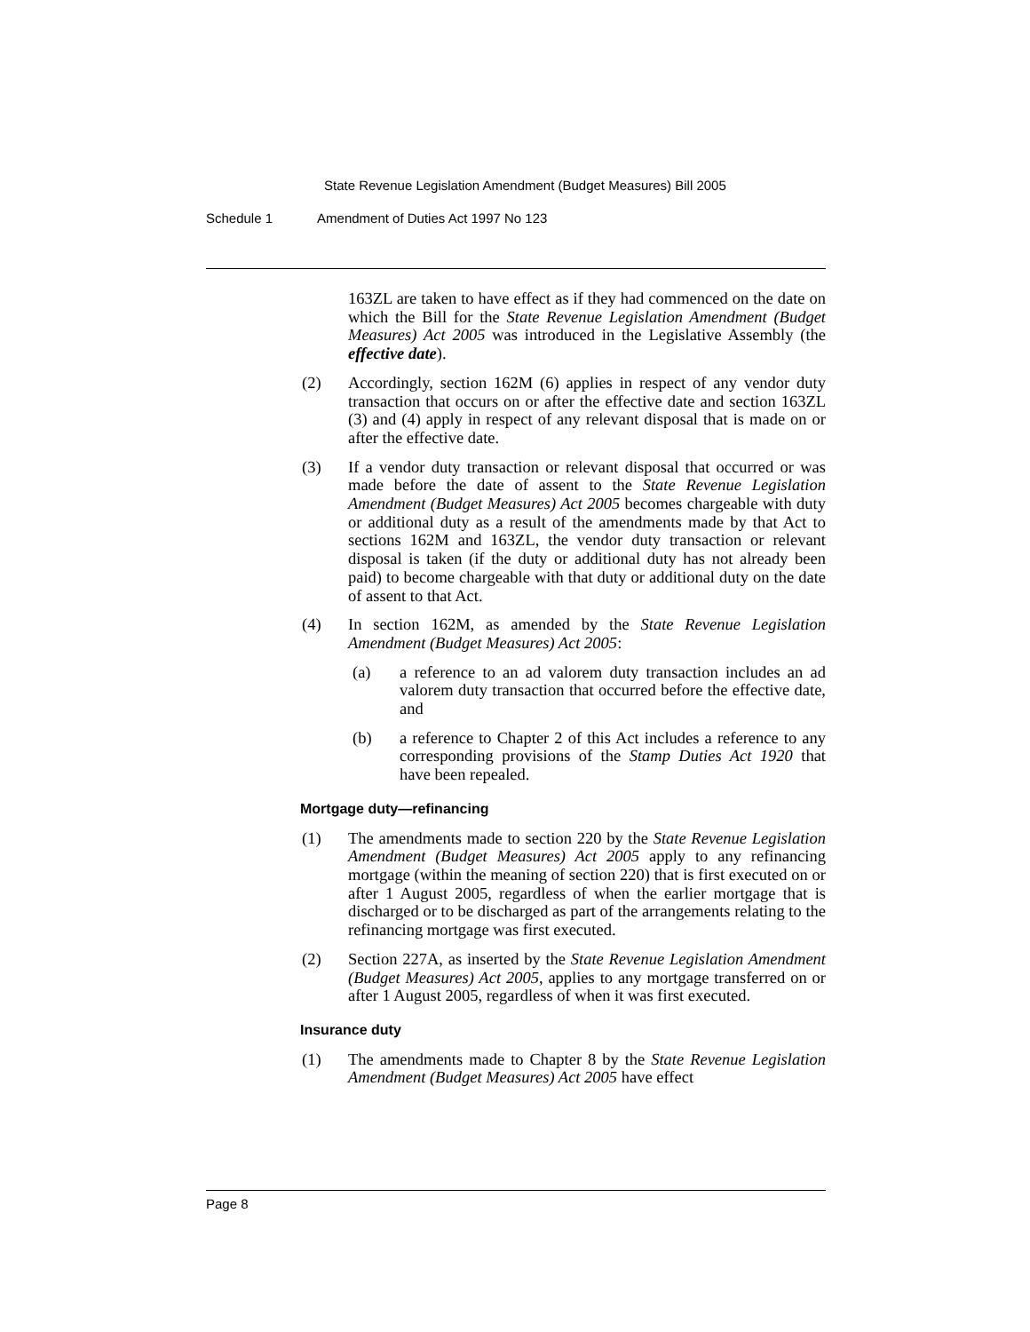State Revenue Legislation Amendment (Budget Measures) Bill 2005
Schedule 1 Amendment of Duties Act 1997 No 123
163ZL are taken to have effect as if they had commenced on the date on which the Bill for the State Revenue Legislation Amendment (Budget Measures) Act 2005 was introduced in the Legislative Assembly (the effective date).
(2) Accordingly, section 162M (6) applies in respect of any vendor duty transaction that occurs on or after the effective date and section 163ZL (3) and (4) apply in respect of any relevant disposal that is made on or after the effective date.
(3) If a vendor duty transaction or relevant disposal that occurred or was made before the date of assent to the State Revenue Legislation Amendment (Budget Measures) Act 2005 becomes chargeable with duty or additional duty as a result of the amendments made by that Act to sections 162M and 163ZL, the vendor duty transaction or relevant disposal is taken (if the duty or additional duty has not already been paid) to become chargeable with that duty or additional duty on the date of assent to that Act.
(4) In section 162M, as amended by the State Revenue Legislation Amendment (Budget Measures) Act 2005:
(a) a reference to an ad valorem duty transaction includes an ad valorem duty transaction that occurred before the effective date, and
(b) a reference to Chapter 2 of this Act includes a reference to any corresponding provisions of the Stamp Duties Act 1920 that have been repealed.
Mortgage duty—refinancing
(1) The amendments made to section 220 by the State Revenue Legislation Amendment (Budget Measures) Act 2005 apply to any refinancing mortgage (within the meaning of section 220) that is first executed on or after 1 August 2005, regardless of when the earlier mortgage that is discharged or to be discharged as part of the arrangements relating to the refinancing mortgage was first executed.
(2) Section 227A, as inserted by the State Revenue Legislation Amendment (Budget Measures) Act 2005, applies to any mortgage transferred on or after 1 August 2005, regardless of when it was first executed.
Insurance duty
(1) The amendments made to Chapter 8 by the State Revenue Legislation Amendment (Budget Measures) Act 2005 have effect
Page 8